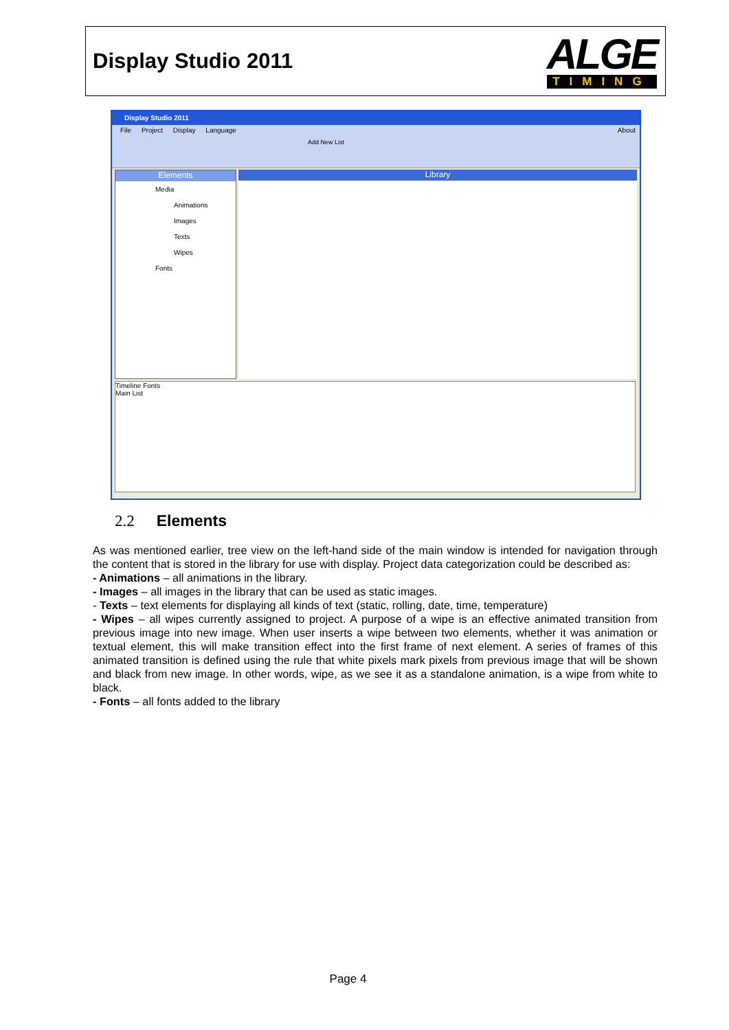Display Studio 2011
ALGE
TIMING
Display Studio 2011
File Project Display Language About
Add New List
Elements
Media
Animations
Images
Texts
Wipes
Fonts
Library
Timeline Fonts
Main List
2.2 Elements
As was mentioned earlier, tree view on the left-hand side of the main window is intended for navigation through the content that is stored in the library for use with display. Project data categorization could be described as:
- Animations – all animations in the library.
- Images – all images in the library that can be used as static images.
- Texts – text elements for displaying all kinds of text (static, rolling, date, time, temperature)
- Wipes – all wipes currently assigned to project. A purpose of a wipe is an effective animated transition from previous image into new image. When user inserts a wipe between two elements, whether it was animation or textual element, this will make transition effect into the first frame of next element. A series of frames of this animated transition is defined using the rule that white pixels mark pixels from previous image that will be shown and black from new image. In other words, wipe, as we see it as a standalone animation, is a wipe from white to black.
- Fonts – all fonts added to the library
Page 4